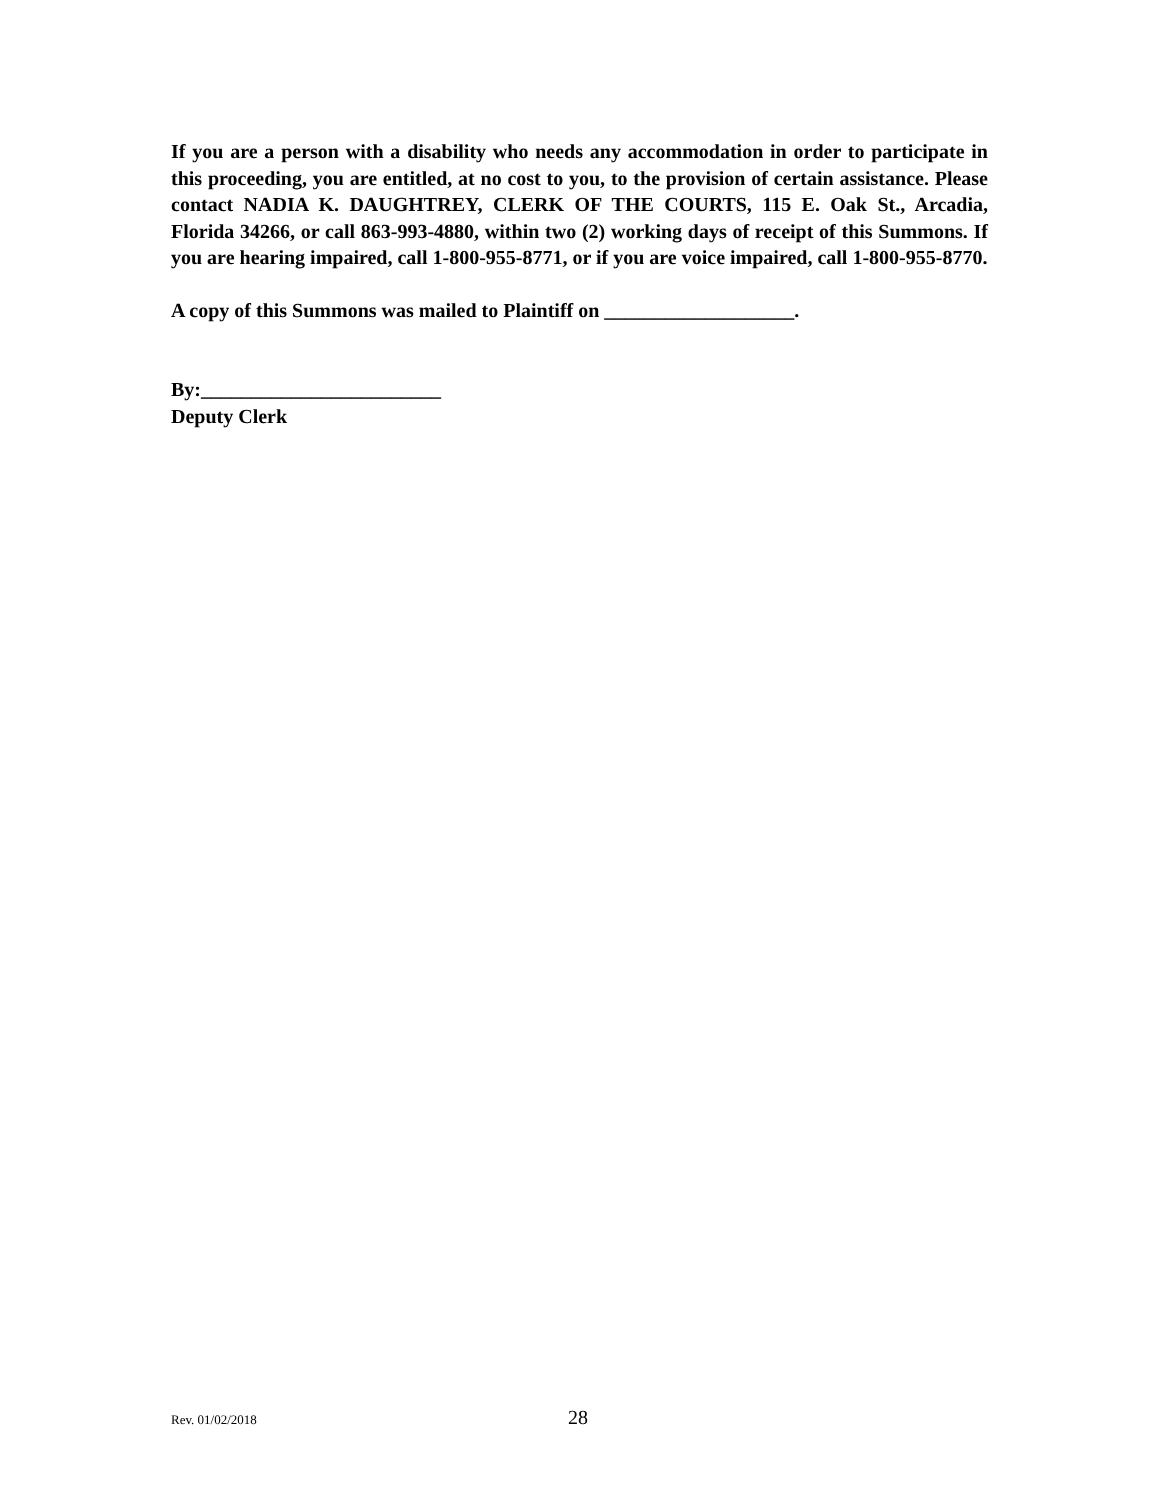If you are a person with a disability who needs any accommodation in order to participate in this proceeding, you are entitled, at no cost to you, to the provision of certain assistance. Please contact NADIA K. DAUGHTREY, CLERK OF THE COURTS, 115 E. Oak St., Arcadia, Florida 34266, or call 863-993-4880, within two (2) working days of receipt of this Summons. If you are hearing impaired, call 1-800-955-8771, or if you are voice impaired, call 1-800-955-8770.
A copy of this Summons was mailed to Plaintiff on ___________________.
By:________________________
Deputy Clerk
Rev. 01/02/2018 28